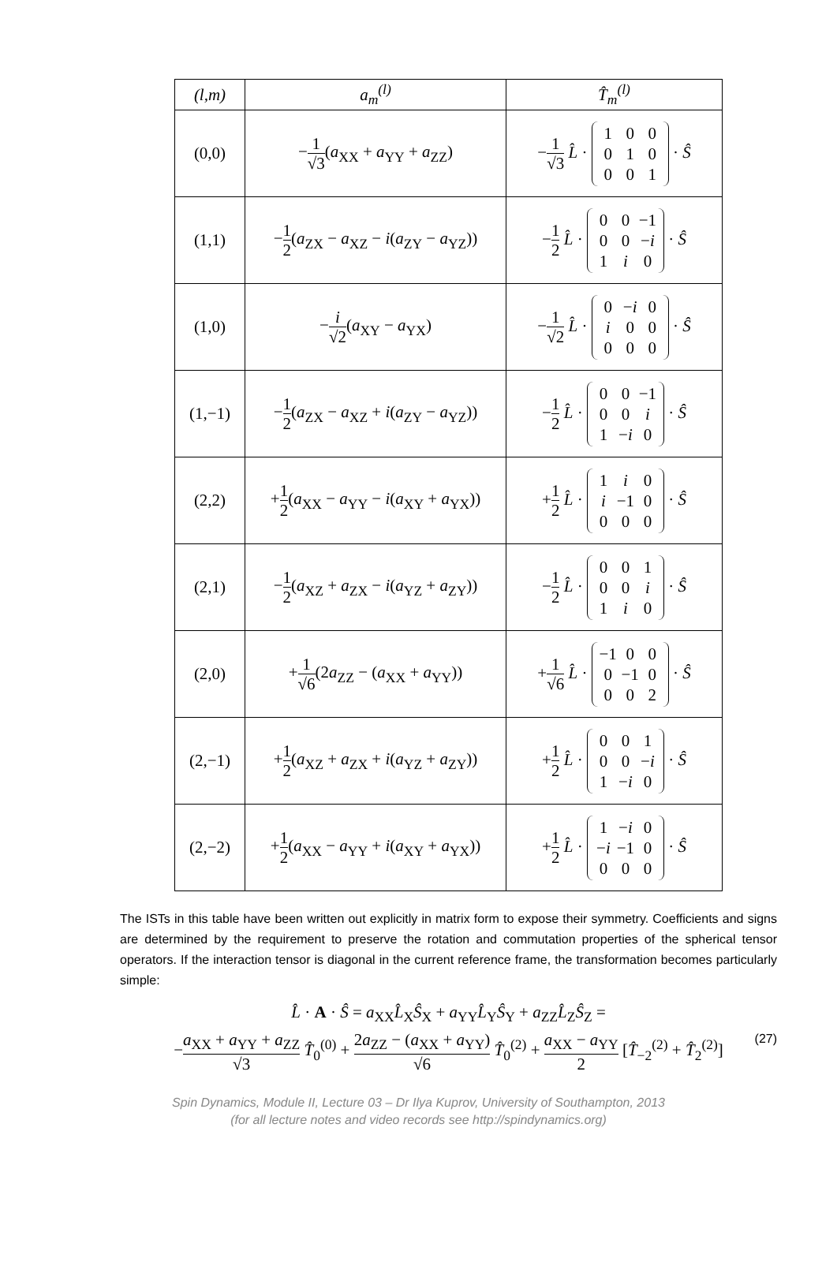| (l,m) | a<sub>m</sub><sup>(l)</sup> | T̂<sub>m</sub><sup>(l)</sup> |
| --- | --- | --- |
| (0,0) | − 1 √3 ( a<sub>XX</sub> + a<sub>YY</sub> + a<sub>ZZ</sub>) | − 1 √3 L̂ · 1 0 0 0 1 0 0 0 1 · Ŝ |
| (1,1) | − 1 2 ( a<sub>ZX</sub> − a<sub>XZ</sub> − i ( a<sub>ZY</sub> − a<sub>YZ</sub>)) | − 1 2 L̂ · 0 0 −1 0 0 − i 1 i 0 · Ŝ |
| (1,0) | − i √2 ( a<sub>XY</sub> − a<sub>YX</sub>) | − 1 √2 L̂ · 0 − i 0 i 0 0 0 0 0 · Ŝ |
| (1,−1) | − 1 2 ( a<sub>ZX</sub> − a<sub>XZ</sub> + i ( a<sub>ZY</sub> − a<sub>YZ</sub>)) | − 1 2 L̂ · 0 0 −1 0 0 i 1 − i 0 · Ŝ |
| (2,2) | + 1 2 ( a<sub>XX</sub> − a<sub>YY</sub> − i ( a<sub>XY</sub> + a<sub>YX</sub>)) | + 1 2 L̂ · 1 i 0 i −1 0 0 0 0 · Ŝ |
| (2,1) | − 1 2 ( a<sub>XZ</sub> + a<sub>ZX</sub> − i ( a<sub>YZ</sub> + a<sub>ZY</sub>)) | − 1 2 L̂ · 0 0 1 0 0 i 1 i 0 · Ŝ |
| (2,0) | + 1 √6 (2 a<sub>ZZ</sub> − ( a<sub>XX</sub> + a<sub>YY</sub>)) | + 1 √6 L̂ · −1 0 0 0 −1 0 0 0 2 · Ŝ |
| (2,−1) | + 1 2 ( a<sub>XZ</sub> + a<sub>ZX</sub> + i ( a<sub>YZ</sub> + a<sub>ZY</sub>)) | + 1 2 L̂ · 0 0 1 0 0 − i 1 − i 0 · Ŝ |
| (2,−2) | + 1 2 ( a<sub>XX</sub> − a<sub>YY</sub> + i ( a<sub>XY</sub> + a<sub>YX</sub>)) | + 1 2 L̂ · 1 − i 0 − i −1 0 0 0 0 · Ŝ |
The ISTs in this table have been written out explicitly in matrix form to expose their symmetry. Coefficients and signs are determined by the requirement to preserve the rotation and commutation properties of the spherical tensor operators. If the interaction tensor is diagonal in the current reference frame, the transformation becomes particularly simple:
L̂ · A · Ŝ = a<sub>XX</sub>L̂<sub>X</sub>Ŝ<sub>X</sub> + a<sub>YY</sub>L̂<sub>Y</sub>Ŝ<sub>Y</sub> + a<sub>ZZ</sub>L̂<sub>Z</sub>Ŝ<sub>Z</sub> =
−a<sub>XX</sub> + a<sub>YY</sub> + a<sub>ZZ</sub> √3 T̂<sub>0</sub><sup>(0)</sup> + 2a<sub>ZZ</sub> − (a<sub>XX</sub> + a<sub>YY</sub>) √6 T̂<sub>0</sub><sup>(2)</sup> + a<sub>XX</sub> − a<sub>YY</sub> 2 [T̂<sub>−2</sub><sup>(2)</sup> + T̂<sub>2</sub><sup>(2)</sup>]
(27)
Spin Dynamics, Module II, Lecture 03 – Dr Ilya Kuprov, University of Southampton, 2013
(for all lecture notes and video records see http://spindynamics.org)